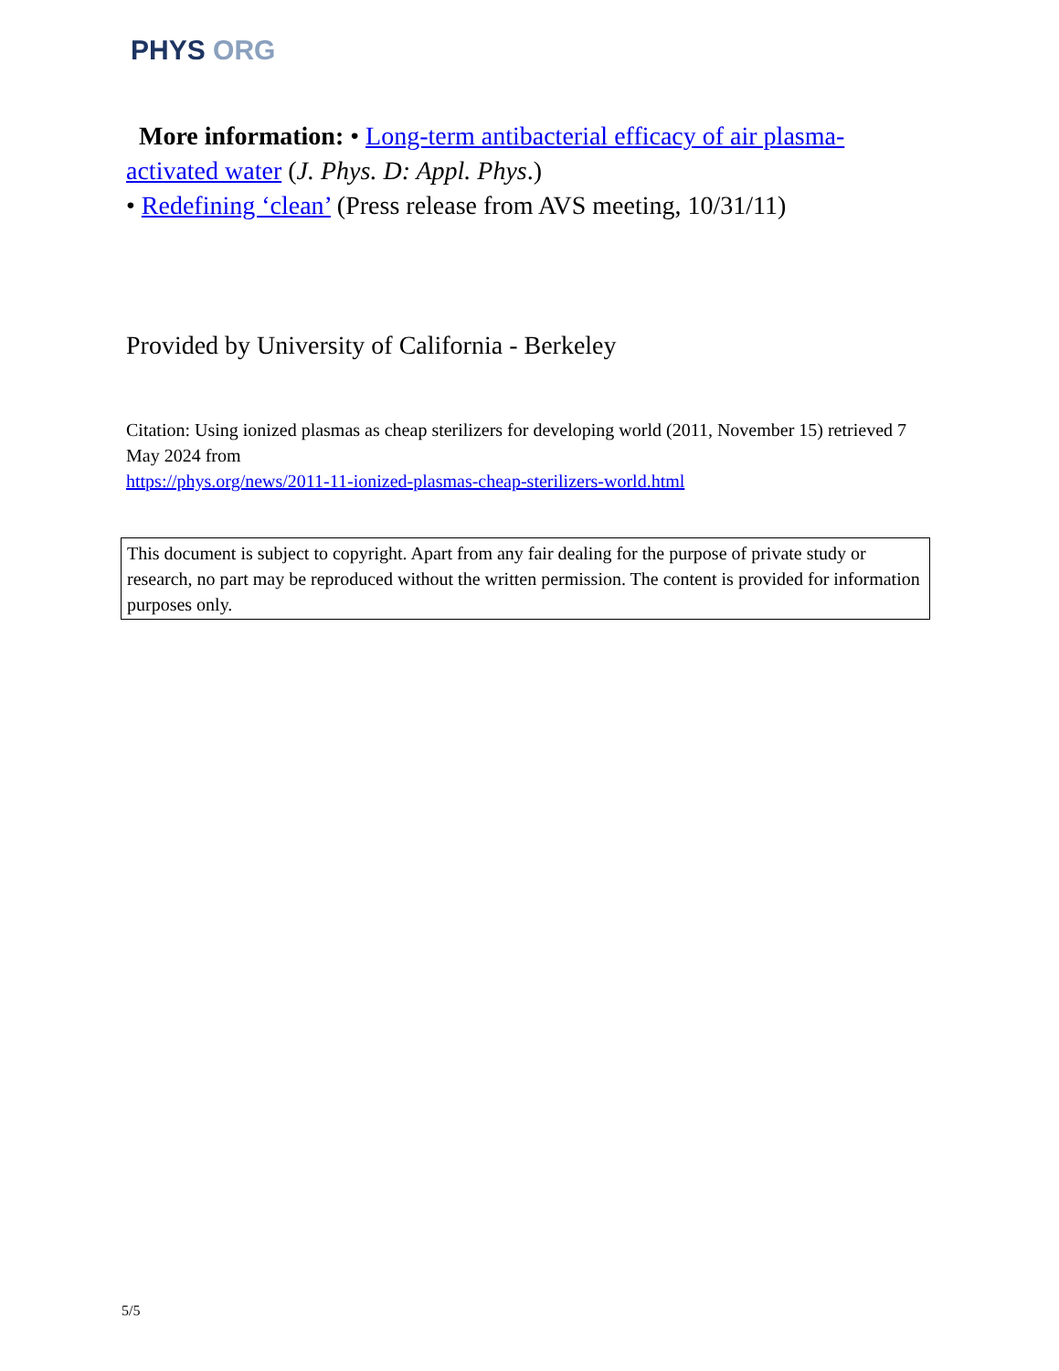PHYS ORG
More information: • Long-term antibacterial efficacy of air plasma-activated water (J. Phys. D: Appl. Phys.)
• Redefining ‘clean’ (Press release from AVS meeting, 10/31/11)
Provided by University of California - Berkeley
Citation: Using ionized plasmas as cheap sterilizers for developing world (2011, November 15) retrieved 7 May 2024 from
https://phys.org/news/2011-11-ionized-plasmas-cheap-sterilizers-world.html
This document is subject to copyright. Apart from any fair dealing for the purpose of private study or research, no part may be reproduced without the written permission. The content is provided for information purposes only.
5/5